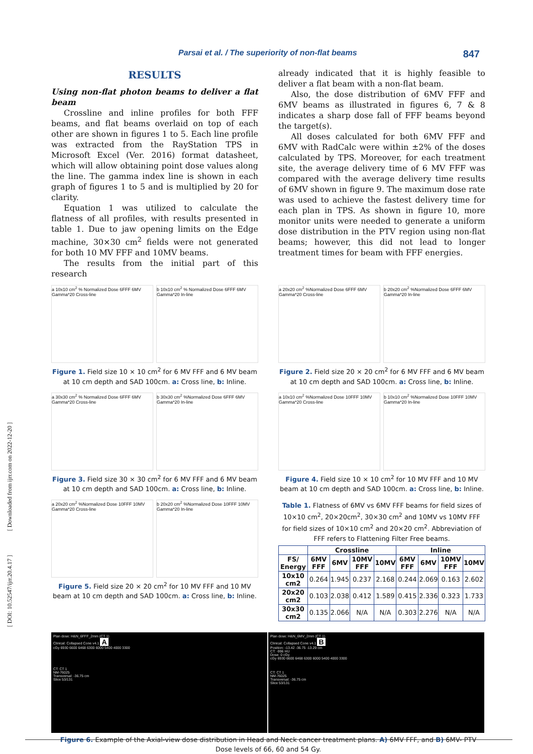Parsai et al. / The superiority of non-flat beams 847
[ DOI: 10.52547/ijrr.20.4.17 ] [ Downloaded from ijrr.com on 2022-12-20 ]
RESULTS
Using non-flat photon beams to deliver a flat beam
Crossline and inline profiles for both FFF beams, and flat beams overlaid on top of each other are shown in figures 1 to 5. Each line profile was extracted from the RayStation TPS in Microsoft Excel (Ver. 2016) format datasheet, which will allow obtaining point dose values along the line. The gamma index line is shown in each graph of figures 1 to 5 and is multiplied by 20 for clarity.
Equation 1 was utilized to calculate the flatness of all profiles, with results presented in table 1. Due to jaw opening limits on the Edge machine, 30×30 cm<sup>2</sup> fields were not generated for both 10 MV FFF and 10MV beams.
The results from the initial part of this research
already indicated that it is highly feasible to deliver a flat beam with a non-flat beam.
Also, the dose distribution of 6MV FFF and 6MV beams as illustrated in figures 6, 7 & 8 indicates a sharp dose fall of FFF beams beyond the target(s).
All doses calculated for both 6MV FFF and 6MV with RadCalc were within ±2% of the doses calculated by TPS. Moreover, for each treatment site, the average delivery time of 6 MV FFF was compared with the average delivery time results of 6MV shown in figure 9. The maximum dose rate was used to achieve the fastest delivery time for each plan in TPS. As shown in figure 10, more monitor units were needed to generate a uniform dose distribution in the PTV region using non-flat beams; however, this did not lead to longer treatment times for beam with FFF energies.
a 10x10 cm<sup>2</sup> % Normalized Dose 6FFF 6MV Gamma*20 Cross-line
b 10x10 cm<sup>2</sup> % Normalized Dose 6FFF 6MV Gamma*20 In-line
Figure 1. Field size 10 × 10 cm<sup>2</sup> for 6 MV FFF and 6 MV beam at 10 cm depth and SAD 100cm. a: Cross line, b: Inline.
a 30x30 cm<sup>2</sup> % Normalized Dose 6FFF 6MV Gamma*20 Cross-line
b 30x30 cm<sup>2</sup> %Normalized Dose 6FFF 6MV Gamma*20 In-line
Figure 3. Field size 30 × 30 cm<sup>2</sup> for 6 MV FFF and 6 MV beam at 10 cm depth and SAD 100cm. a: Cross line, b: Inline.
a 20x20 cm<sup>2</sup> %Normalized Dose 10FFF 10MV Gamma*20 Cross-line
b 20x20 cm<sup>2</sup> %Normalized Dose 10FFF 10MV Gamma*20 In-line
Figure 5. Field size 20 × 20 cm<sup>2</sup> for 10 MV FFF and 10 MV beam at 10 cm depth and SAD 100cm. a: Cross line, b: Inline.
a 20x20 cm<sup>2</sup> %Normalized Dose 6FFF 6MV Gamma*20 Cross-line
b 20x20 cm<sup>2</sup> %Normalized Dose 6FFF 6MV Gamma*20 In-line
Figure 2. Field size 20 × 20 cm<sup>2</sup> for 6 MV FFF and 6 MV beam at 10 cm depth and SAD 100cm. a: Cross line, b: Inline.
a 10x10 cm<sup>2</sup> %Normalized Dose 10FFF 10MV Gamma*20 Cross-line
b 10x10 cm<sup>2</sup> %Normalized Dose 10FFF 10MV Gamma*20 In-line
Figure 4. Field size 10 × 10 cm<sup>2</sup> for 10 MV FFF and 10 MV beam at 10 cm depth and SAD 100cm. a: Cross line, b: Inline.
Table 1. Flatness of 6MV vs 6MV FFF beams for field sizes of 10×10 cm<sup>2</sup>, 20×20cm<sup>2</sup>, 30×30 cm<sup>2</sup> and 10MV vs 10MV FFF for field sizes of 10×10 cm<sup>2</sup> and 20×20 cm<sup>2</sup>. Abbreviation of FFF refers to Flattening Filter Free beams.
| | Crossline | | | | Inline | | | |
| --- | --- | --- | --- | --- | --- | --- | --- | --- |
| FS/ Energy | 6MV FFF | 6MV | 10MV FFF | 10MV | 6MV FFF | 6MV | 10MV FFF | 10MV |
| 10x10 cm2 | 0.264 | 1.945 | 0.237 | 2.168 | 0.244 | 2.069 | 0.163 | 2.602 |
| 20x20 cm2 | 0.103 | 2.038 | 0.412 | 1.589 | 0.415 | 2.336 | 0.323 | 1.733 |
| 30x30 cm2 | 0.135 | 2.066 | N/A | N/A | 0.303 | 2.276 | N/A | N/A |
Plan dose: H&N_6FFF_2mm (CT 1)
Clinical: Collapsed Cone v4.1 A
cGy 6930 6600 6468 6300 6000 5400 4000 3300
CT: CT 1
NM-76025
Transversal: -36.75 cm
Slice 53/131
Plan dose: H&N_6MV_2mm (CT 1)
Clinical: Collapsed Cone v4.1 B
Position: -13.42 -36.75 -13.29 cm
CT: -996 HU
Dose: 0 cGy
cGy 6930 6600 6468 6300 6000 5400 4000 3300
CT: CT 1
NM-76025
Transversal: -36.75 cm
Slice 53/131
Figure 6. Example of the Axial-view dose distribution in Head and Neck cancer treatment plans. A) 6MV FFF, and B) 6MV- PTV Dose levels of 66, 60 and 54 Gy.